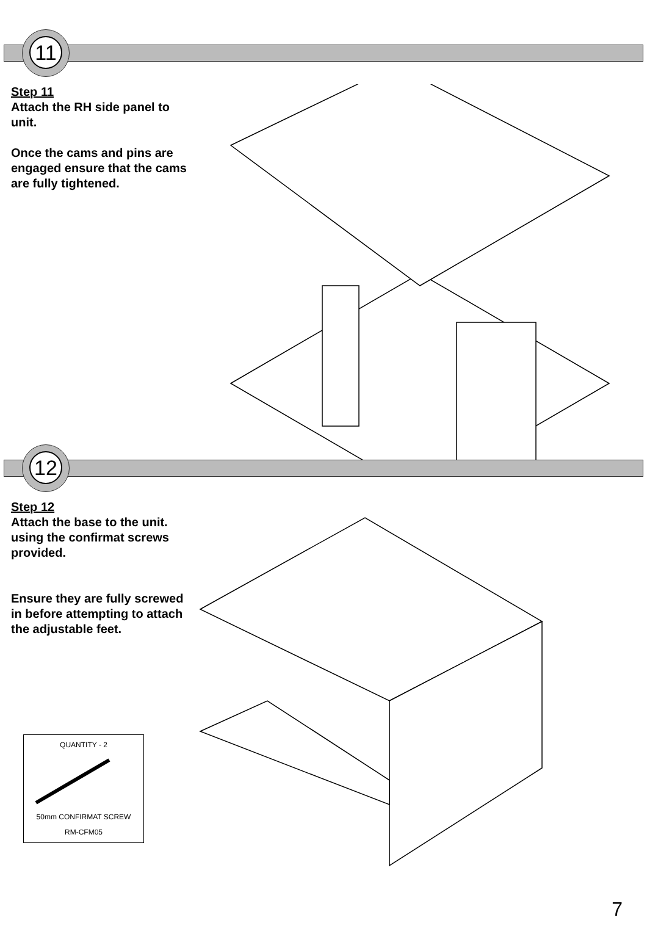11
Step 11
Attach the RH side panel to unit.
Once the cams and pins are engaged ensure that the cams are fully tightened.
12
Step 12
Attach the base to the unit. using the confirmat screws provided.
Ensure they are fully screwed in before attempting to attach the adjustable feet.
QUANTITY - 2
50mm CONFIRMAT SCREW
RM-CFM05
7